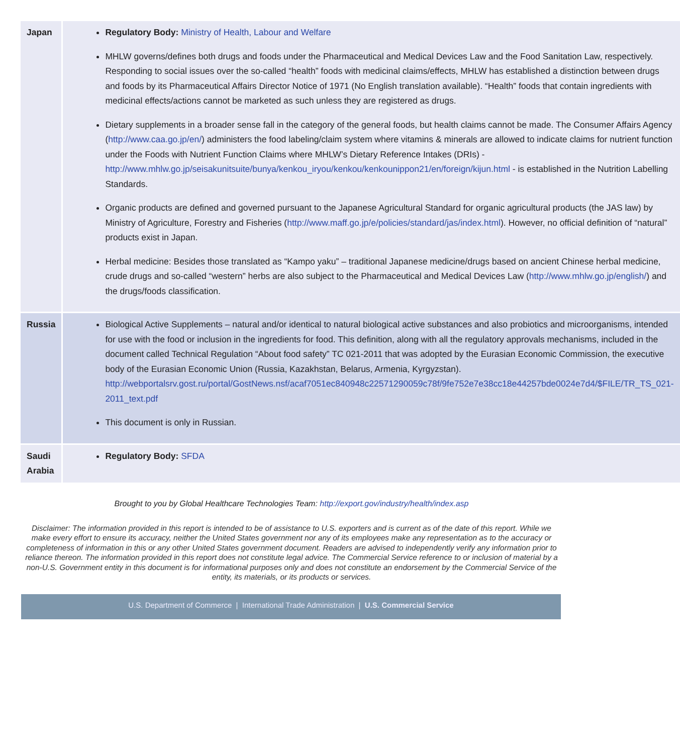| Japan | Regulatory Body: Ministry of Health, Labour and Welfare MHLW governs/defines both drugs and foods under the Pharmaceutical and Medical Devices Law and the Food Sanitation Law, respectively. Responding to social issues over the so-called “health” foods with medicinal claims/effects, MHLW has established a distinction between drugs and foods by its Pharmaceutical Affairs Director Notice of 1971 (No English translation available). “Health” foods that contain ingredients with medicinal effects/actions cannot be marketed as such unless they are registered as drugs. Dietary supplements in a broader sense fall in the category of the general foods, but health claims cannot be made. The Consumer Affairs Agency ( http://www.caa.go.jp/en/ ) administers the food labeling/claim system where vitamins & minerals are allowed to indicate claims for nutrient function under the Foods with Nutrient Function Claims where MHLW’s Dietary Reference Intakes (DRIs) - http://www.mhlw.go.jp/seisakunitsuite/bunya/kenkou_iryou/kenkou/kenkounippon21/en/foreign/kijun.html - is established in the Nutrition Labelling Standards. Organic products are defined and governed pursuant to the Japanese Agricultural Standard for organic agricultural products (the JAS law) by Ministry of Agriculture, Forestry and Fisheries ( http://www.maff.go.jp/e/policies/standard/jas/index.html ). However, no official definition of “natural” products exist in Japan. Herbal medicine: Besides those translated as “Kampo yaku” – traditional Japanese medicine/drugs based on ancient Chinese herbal medicine, crude drugs and so-called “western” herbs are also subject to the Pharmaceutical and Medical Devices Law ( http://www.mhlw.go.jp/english/ ) and the drugs/foods classification. |
| Russia | Biological Active Supplements – natural and/or identical to natural biological active substances and also probiotics and microorganisms, intended for use with the food or inclusion in the ingredients for food. This definition, along with all the regulatory approvals mechanisms, included in the document called Technical Regulation “About food safety” TC 021-2011 that was adopted by the Eurasian Economic Commission, the executive body of the Eurasian Economic Union (Russia, Kazakhstan, Belarus, Armenia, Kyrgyzstan). http://webportalsrv.gost.ru/portal/GostNews.nsf/acaf7051ec840948c22571290059c78f/9fe752e7e38cc18e44257bde0024e7d4/$FILE/TR_TS_021-2011_text.pdf This document is only in Russian. |
| Saudi Arabia | Regulatory Body: SFDA |
Brought to you by Global Healthcare Technologies Team: http://export.gov/industry/health/index.asp
Disclaimer: The information provided in this report is intended to be of assistance to U.S. exporters and is current as of the date of this report. While we make every effort to ensure its accuracy, neither the United States government nor any of its employees make any representation as to the accuracy or completeness of information in this or any other United States government document. Readers are advised to independently verify any information prior to reliance thereon. The information provided in this report does not constitute legal advice. The Commercial Service reference to or inclusion of material by a non-U.S. Government entity in this document is for informational purposes only and does not constitute an endorsement by the Commercial Service of the entity, its materials, or its products or services.
U.S. Department of Commerce | International Trade Administration | U.S. Commercial Service